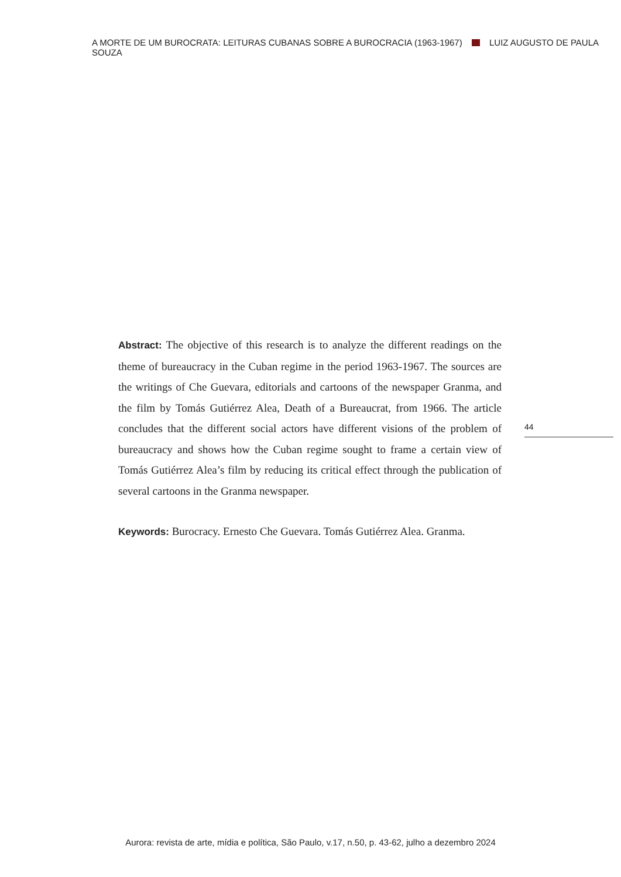A MORTE DE UM BUROCRATA: LEITURAS CUBANAS SOBRE A BUROCRACIA (1963-1967) LUIZ AUGUSTO DE PAULA SOUZA
Abstract: The objective of this research is to analyze the different readings on the theme of bureaucracy in the Cuban regime in the period 1963-1967. The sources are the writings of Che Guevara, editorials and cartoons of the newspaper Granma, and the film by Tomás Gutiérrez Alea, Death of a Bureaucrat, from 1966. The article concludes that the different social actors have different visions of the problem of bureaucracy and shows how the Cuban regime sought to frame a certain view of Tomás Gutiérrez Alea’s film by reducing its critical effect through the publication of several cartoons in the Granma newspaper.
Keywords: Burocracy. Ernesto Che Guevara. Tomás Gutiérrez Alea. Granma.
44
Aurora: revista de arte, mídia e política, São Paulo, v.17, n.50, p. 43-62, julho a dezembro 2024